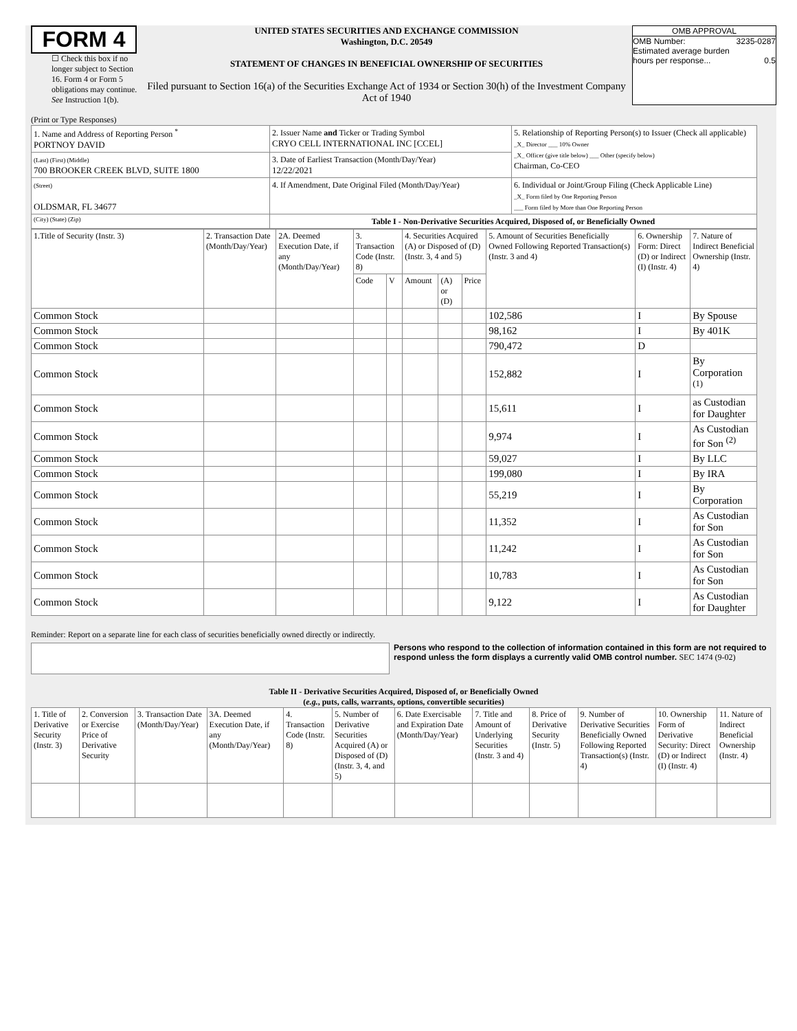FORM 4
☐ Check this box if no longer subject to Section 16. Form 4 or Form 5 obligations may continue. See Instruction 1(b).
UNITED STATES SECURITIES AND EXCHANGE COMMISSION
Washington, D.C. 20549
STATEMENT OF CHANGES IN BENEFICIAL OWNERSHIP OF SECURITIES
Filed pursuant to Section 16(a) of the Securities Exchange Act of 1934 or Section 30(h) of the Investment Company Act of 1940
OMB APPROVAL
OMB Number: 3235-0287
Estimated average burden
hours per response... 0.5
(Print or Type Responses)
| 1. Name and Address of Reporting Person <sup>*</sup> PORTNOY DAVID | 2. Issuer Name and Ticker or Trading Symbol CRYO CELL INTERNATIONAL INC [CCEL] | 5. Relationship of Reporting Person(s) to Issuer (Check all applicable) _X_ Director ___ 10% Owner _X_ Officer (give title below) ___ Other (specify below) Chairman, Co-CEO |
| (Last) (First) (Middle) 700 BROOKER CREEK BLVD, SUITE 1800 | 3. Date of Earliest Transaction (Month/Day/Year) 12/22/2021 | |
| (Street) OLDSMAR, FL 34677 | 4. If Amendment, Date Original Filed (Month/Day/Year) | 6. Individual or Joint/Group Filing (Check Applicable Line) _X_ Form filed by One Reporting Person ___ Form filed by More than One Reporting Person |
| (City) (State) (Zip) | Table I - Non-Derivative Securities Acquired, Disposed of, or Beneficially Owned | |
| 1.Title of Security (Instr. 3) | 2. Transaction Date (Month/Day/Year) | 2A. Deemed Execution Date, if any (Month/Day/Year) | 3. Transaction Code (Instr. 8) | | 4. Securities Acquired (A) or Disposed of (D) (Instr. 3, 4 and 5) | | | 5. Amount of Securities Beneficially Owned Following Reported Transaction(s) (Instr. 3 and 4) | 6. Ownership Form: Direct (D) or Indirect (I) (Instr. 4) | 7. Nature of Indirect Beneficial Ownership (Instr. 4) |
| --- | --- | --- | --- | --- | --- | --- | --- | --- | --- | --- |
| | | | Code | V | Amount | (A) or (D) | Price | | | |
| Common Stock | | | | | | | | 102,586 | I | By Spouse |
| Common Stock | | | | | | | | 98,162 | I | By 401K |
| Common Stock | | | | | | | | 790,472 | D | |
| Common Stock | | | | | | | | 152,882 | I | By Corporation <sup>(1)</sup> |
| Common Stock | | | | | | | | 15,611 | I | as Custodian for Daughter |
| Common Stock | | | | | | | | 9,974 | I | As Custodian for Son <sup>(2)</sup> |
| Common Stock | | | | | | | | 59,027 | I | By LLC |
| Common Stock | | | | | | | | 199,080 | I | By IRA |
| Common Stock | | | | | | | | 55,219 | I | By Corporation |
| Common Stock | | | | | | | | 11,352 | I | As Custodian for Son |
| Common Stock | | | | | | | | 11,242 | I | As Custodian for Son |
| Common Stock | | | | | | | | 10,783 | I | As Custodian for Son |
| Common Stock | | | | | | | | 9,122 | I | As Custodian for Daughter |
Reminder: Report on a separate line for each class of securities beneficially owned directly or indirectly.
Persons who respond to the collection of information contained in this form are not required to respond unless the form displays a currently valid OMB control number. SEC 1474 (9-02)
Table II - Derivative Securities Acquired, Disposed of, or Beneficially Owned
(e.g., puts, calls, warrants, options, convertible securities)
| 1. Title of Derivative Security (Instr. 3) | 2. Conversion or Exercise Price of Derivative Security | 3. Transaction Date (Month/Day/Year) | 3A. Deemed Execution Date, if any (Month/Day/Year) | 4. Transaction Code (Instr. 8) | 5. Number of Derivative Securities Acquired (A) or Disposed of (D) (Instr. 3, 4, and 5) | 6. Date Exercisable and Expiration Date (Month/Day/Year) | 7. Title and Amount of Underlying Securities (Instr. 3 and 4) | 8. Price of Derivative Security (Instr. 5) | 9. Number of Derivative Securities Beneficially Owned Following Reported Transaction(s) (Instr. 4) | 10. Ownership Form of Derivative Security: Direct (D) or Indirect (I) (Instr. 4) | 11. Nature of Indirect Beneficial Ownership (Instr. 4) |
| --- | --- | --- | --- | --- | --- | --- | --- | --- | --- | --- | --- |